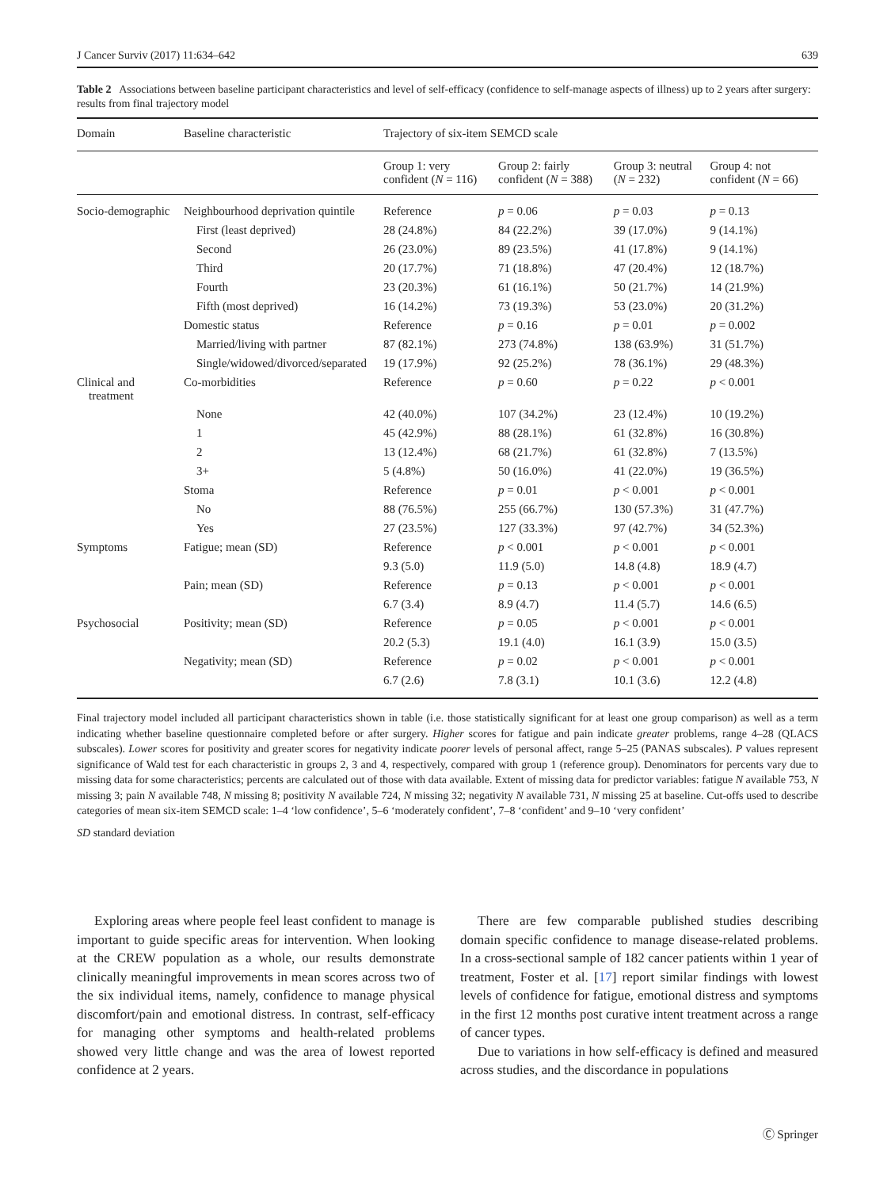J Cancer Surviv (2017) 11:634–642 639
Table 2 Associations between baseline participant characteristics and level of self-efficacy (confidence to self-manage aspects of illness) up to 2 years after surgery: results from final trajectory model
| Domain | Baseline characteristic | Trajectory of six-item SEMCD scale | | | |
| --- | --- | --- | --- | --- | --- |
| | | Group 1: very confident ( N = 116) | Group 2: fairly confident ( N = 388) | Group 3: neutral ( N = 232) | Group 4: not confident ( N = 66) |
| Socio-demographic | Neighbourhood deprivation quintile | Reference | p = 0.06 | p = 0.03 | p = 0.13 |
| | First (least deprived) | 28 (24.8%) | 84 (22.2%) | 39 (17.0%) | 9 (14.1%) |
| | Second | 26 (23.0%) | 89 (23.5%) | 41 (17.8%) | 9 (14.1%) |
| | Third | 20 (17.7%) | 71 (18.8%) | 47 (20.4%) | 12 (18.7%) |
| | Fourth | 23 (20.3%) | 61 (16.1%) | 50 (21.7%) | 14 (21.9%) |
| | Fifth (most deprived) | 16 (14.2%) | 73 (19.3%) | 53 (23.0%) | 20 (31.2%) |
| | Domestic status | Reference | p = 0.16 | p = 0.01 | p = 0.002 |
| | Married/living with partner | 87 (82.1%) | 273 (74.8%) | 138 (63.9%) | 31 (51.7%) |
| | Single/widowed/divorced/separated | 19 (17.9%) | 92 (25.2%) | 78 (36.1%) | 29 (48.3%) |
| Clinical and treatment | Co-morbidities | Reference | p = 0.60 | p = 0.22 | p < 0.001 |
| | None | 42 (40.0%) | 107 (34.2%) | 23 (12.4%) | 10 (19.2%) |
| | 1 | 45 (42.9%) | 88 (28.1%) | 61 (32.8%) | 16 (30.8%) |
| | 2 | 13 (12.4%) | 68 (21.7%) | 61 (32.8%) | 7 (13.5%) |
| | 3+ | 5 (4.8%) | 50 (16.0%) | 41 (22.0%) | 19 (36.5%) |
| | Stoma | Reference | p = 0.01 | p < 0.001 | p < 0.001 |
| | No | 88 (76.5%) | 255 (66.7%) | 130 (57.3%) | 31 (47.7%) |
| | Yes | 27 (23.5%) | 127 (33.3%) | 97 (42.7%) | 34 (52.3%) |
| Symptoms | Fatigue; mean (SD) | Reference | p < 0.001 | p < 0.001 | p < 0.001 |
| | | 9.3 (5.0) | 11.9 (5.0) | 14.8 (4.8) | 18.9 (4.7) |
| | Pain; mean (SD) | Reference | p = 0.13 | p < 0.001 | p < 0.001 |
| | | 6.7 (3.4) | 8.9 (4.7) | 11.4 (5.7) | 14.6 (6.5) |
| Psychosocial | Positivity; mean (SD) | Reference | p = 0.05 | p < 0.001 | p < 0.001 |
| | | 20.2 (5.3) | 19.1 (4.0) | 16.1 (3.9) | 15.0 (3.5) |
| | Negativity; mean (SD) | Reference | p = 0.02 | p < 0.001 | p < 0.001 |
| | | 6.7 (2.6) | 7.8 (3.1) | 10.1 (3.6) | 12.2 (4.8) |
Final trajectory model included all participant characteristics shown in table (i.e. those statistically significant for at least one group comparison) as well as a term indicating whether baseline questionnaire completed before or after surgery. Higher scores for fatigue and pain indicate greater problems, range 4–28 (QLACS subscales). Lower scores for positivity and greater scores for negativity indicate poorer levels of personal affect, range 5–25 (PANAS subscales). P values represent significance of Wald test for each characteristic in groups 2, 3 and 4, respectively, compared with group 1 (reference group). Denominators for percents vary due to missing data for some characteristics; percents are calculated out of those with data available. Extent of missing data for predictor variables: fatigue N available 753, N missing 3; pain N available 748, N missing 8; positivity N available 724, N missing 32; negativity N available 731, N missing 25 at baseline. Cut-offs used to describe categories of mean six-item SEMCD scale: 1–4 ‘low confidence’, 5–6 ‘moderately confident’, 7–8 ‘confident’ and 9–10 ‘very confident’
SD standard deviation
Exploring areas where people feel least confident to manage is important to guide specific areas for intervention. When looking at the CREW population as a whole, our results demonstrate clinically meaningful improvements in mean scores across two of the six individual items, namely, confidence to manage physical discomfort/pain and emotional distress. In contrast, self-efficacy for managing other symptoms and health-related problems showed very little change and was the area of lowest reported confidence at 2 years.
There are few comparable published studies describing domain specific confidence to manage disease-related problems. In a cross-sectional sample of 182 cancer patients within 1 year of treatment, Foster et al. [17] report similar findings with lowest levels of confidence for fatigue, emotional distress and symptoms in the first 12 months post curative intent treatment across a range of cancer types.
Due to variations in how self-efficacy is defined and measured across studies, and the discordance in populations
Ⓒ Springer